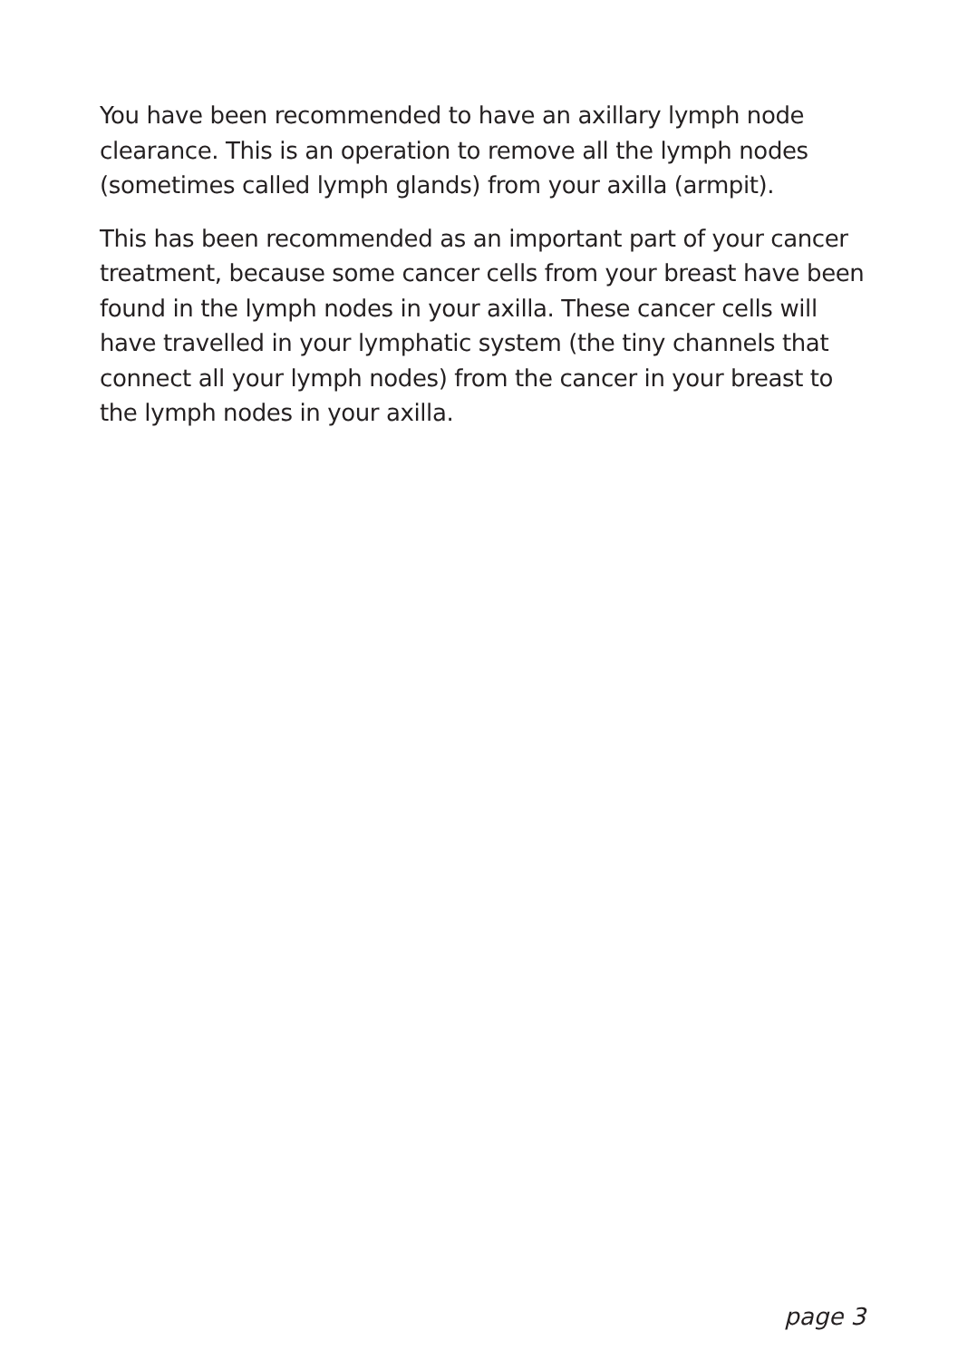You have been recommended to have an axillary lymph node clearance. This is an operation to remove all the lymph nodes (sometimes called lymph glands) from your axilla (armpit).
This has been recommended as an important part of your cancer treatment, because some cancer cells from your breast have been found in the lymph nodes in your axilla. These cancer cells will have travelled in your lymphatic system (the tiny channels that connect all your lymph nodes) from the cancer in your breast to the lymph nodes in your axilla.
page 3